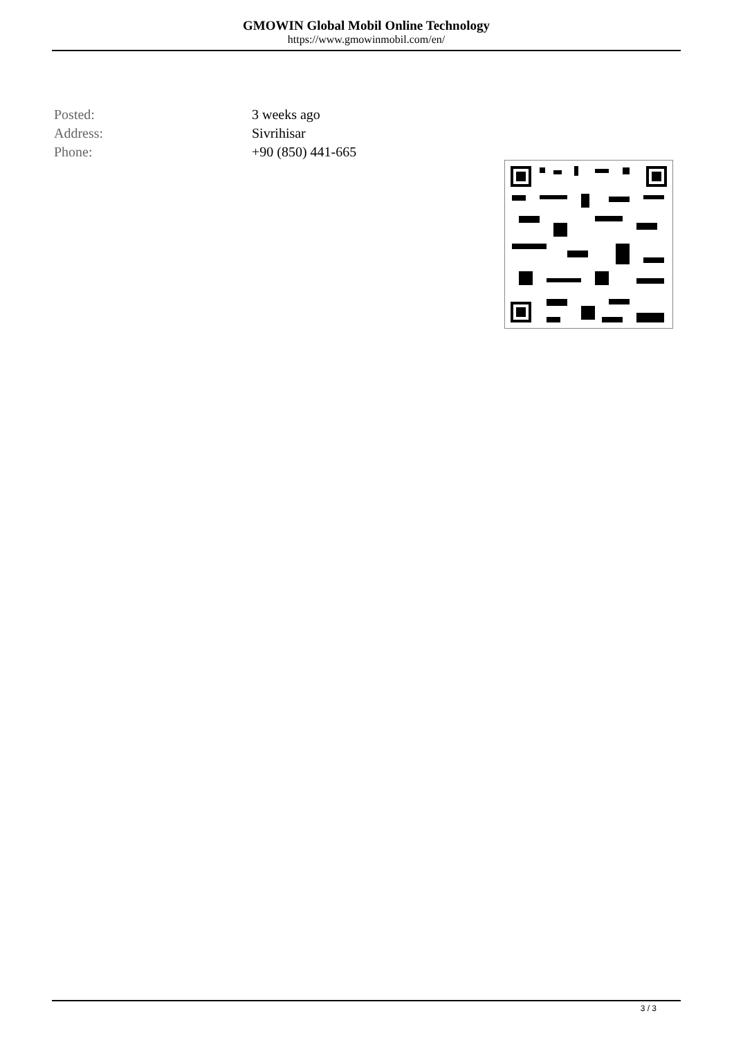GMOWIN Global Mobil Online Technology
https://www.gmowinmobil.com/en/
| Posted: | 3 weeks ago |
| Address: | Sivrihisar |
| Phone: | +90 (850) 441-665 |
3 / 3